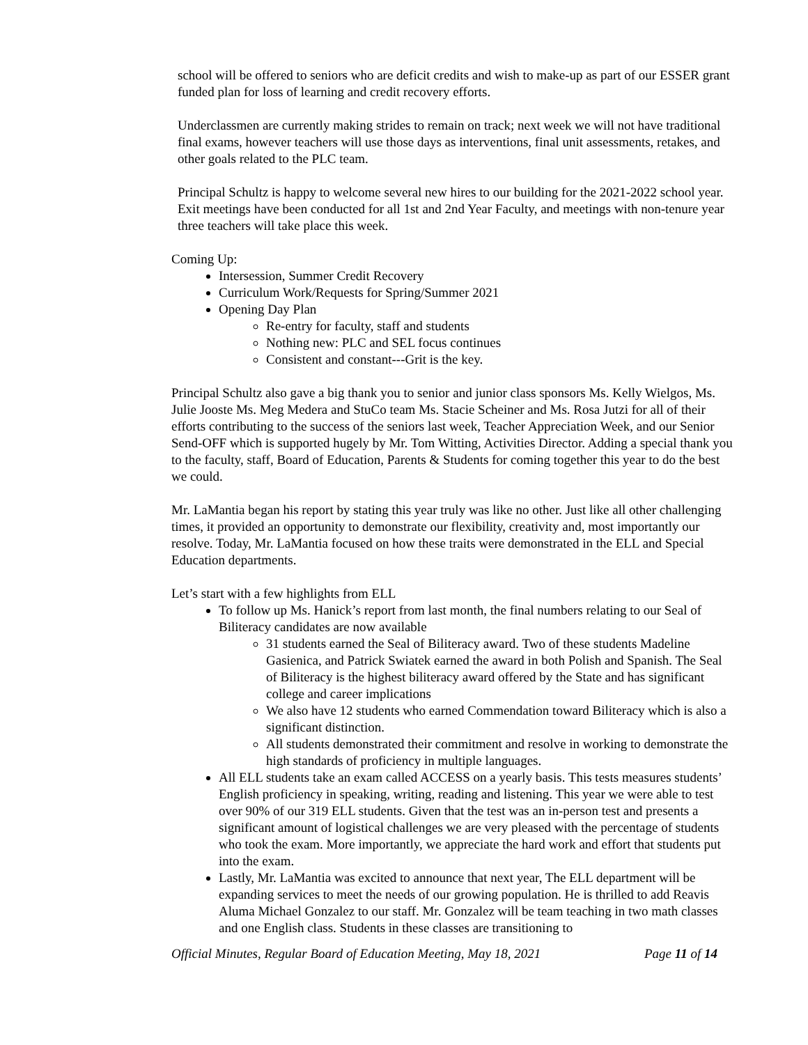school will be offered to seniors who are deficit credits and wish to make-up as part of our ESSER grant funded plan for loss of learning and credit recovery efforts.
Underclassmen are currently making strides to remain on track; next week we will not have traditional final exams, however teachers will use those days as interventions, final unit assessments, retakes, and other goals related to the PLC team.
Principal Schultz is happy to welcome several new hires to our building for the 2021-2022 school year. Exit meetings have been conducted for all 1st and 2nd Year Faculty, and meetings with non-tenure year three teachers will take place this week.
Coming Up:
Intersession, Summer Credit Recovery
Curriculum Work/Requests for Spring/Summer 2021
Opening Day Plan
Re-entry for faculty, staff and students
Nothing new: PLC and SEL focus continues
Consistent and constant---Grit is the key.
Principal Schultz also gave a big thank you to senior and junior class sponsors Ms. Kelly Wielgos, Ms. Julie Jooste Ms. Meg Medera and StuCo team Ms. Stacie Scheiner and Ms. Rosa Jutzi for all of their efforts contributing to the success of the seniors last week, Teacher Appreciation Week, and our Senior Send-OFF which is supported hugely by Mr. Tom Witting, Activities Director. Adding a special thank you to the faculty, staff, Board of Education, Parents & Students for coming together this year to do the best we could.
Mr. LaMantia began his report by stating this year truly was like no other. Just like all other challenging times, it provided an opportunity to demonstrate our flexibility, creativity and, most importantly our resolve. Today, Mr. LaMantia focused on how these traits were demonstrated in the ELL and Special Education departments.
Let’s start with a few highlights from ELL
To follow up Ms. Hanick’s report from last month, the final numbers relating to our Seal of Biliteracy candidates are now available
31 students earned the Seal of Biliteracy award. Two of these students Madeline Gasienica, and Patrick Swiatek earned the award in both Polish and Spanish. The Seal of Biliteracy is the highest biliteracy award offered by the State and has significant college and career implications
We also have 12 students who earned Commendation toward Biliteracy which is also a significant distinction.
All students demonstrated their commitment and resolve in working to demonstrate the high standards of proficiency in multiple languages.
All ELL students take an exam called ACCESS on a yearly basis. This tests measures students’ English proficiency in speaking, writing, reading and listening. This year we were able to test over 90% of our 319 ELL students. Given that the test was an in-person test and presents a significant amount of logistical challenges we are very pleased with the percentage of students who took the exam. More importantly, we appreciate the hard work and effort that students put into the exam.
Lastly, Mr. LaMantia was excited to announce that next year, The ELL department will be expanding services to meet the needs of our growing population. He is thrilled to add Reavis Aluma Michael Gonzalez to our staff. Mr. Gonzalez will be team teaching in two math classes and one English class. Students in these classes are transitioning to
Official Minutes, Regular Board of Education Meeting, May 18, 2021 Page 11 of 14